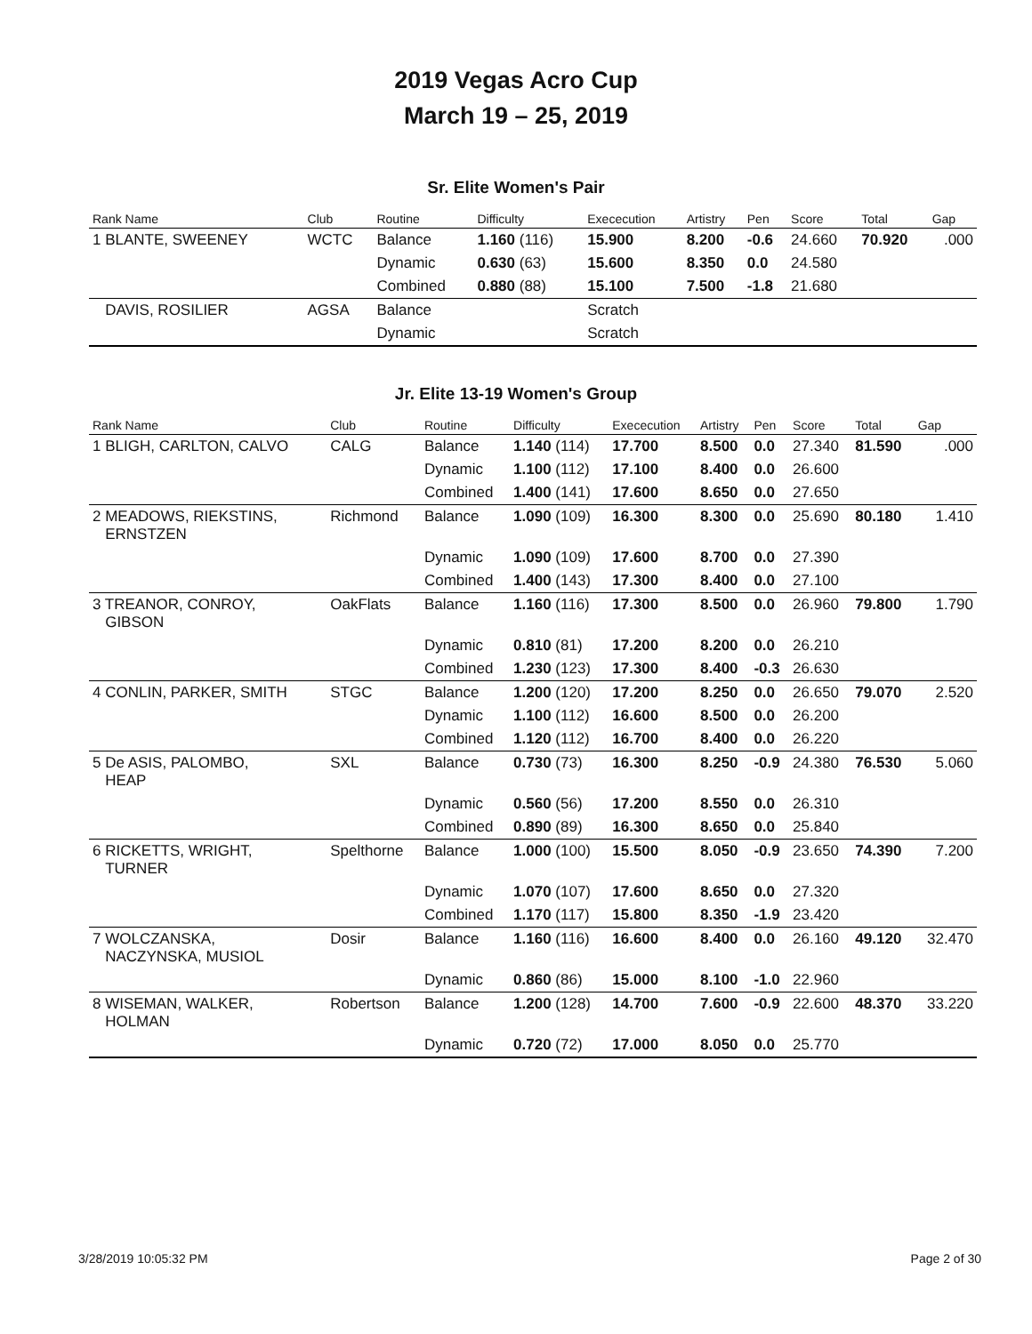2019 Vegas Acro Cup
March 19 – 25, 2019
Sr. Elite Women's Pair
| Rank Name | Club | Routine | Difficulty | Exececution | Artistry | Pen | Score | Total | Gap |
| --- | --- | --- | --- | --- | --- | --- | --- | --- | --- |
| 1 BLANTE, SWEENEY | WCTC | Balance | 1.160 (116) | 15.900 | 8.200 | -0.6 | 24.660 | 70.920 | .000 |
| | | Dynamic | 0.630 (63) | 15.600 | 8.350 | 0.0 | 24.580 | | |
| | | Combined | 0.880 (88) | 15.100 | 7.500 | -1.8 | 21.680 | | |
| DAVIS, ROSILIER | AGSA | Balance | | Scratch | | | | | |
| | | Dynamic | | Scratch | | | | | |
Jr. Elite 13-19 Women's Group
| Rank Name | Club | Routine | Difficulty | Exececution | Artistry | Pen | Score | Total | Gap |
| --- | --- | --- | --- | --- | --- | --- | --- | --- | --- |
| 1 BLIGH, CARLTON, CALVO | CALG | Balance | 1.140 (114) | 17.700 | 8.500 | 0.0 | 27.340 | 81.590 | .000 |
| | | Dynamic | 1.100 (112) | 17.100 | 8.400 | 0.0 | 26.600 | | |
| | | Combined | 1.400 (141) | 17.600 | 8.650 | 0.0 | 27.650 | | |
| 2 MEADOWS, RIEKSTINS, ERNSTZEN | Richmond | Balance | 1.090 (109) | 16.300 | 8.300 | 0.0 | 25.690 | 80.180 | 1.410 |
| | | Dynamic | 1.090 (109) | 17.600 | 8.700 | 0.0 | 27.390 | | |
| | | Combined | 1.400 (143) | 17.300 | 8.400 | 0.0 | 27.100 | | |
| 3 TREANOR, CONROY, GIBSON | OakFlats | Balance | 1.160 (116) | 17.300 | 8.500 | 0.0 | 26.960 | 79.800 | 1.790 |
| | | Dynamic | 0.810 (81) | 17.200 | 8.200 | 0.0 | 26.210 | | |
| | | Combined | 1.230 (123) | 17.300 | 8.400 | -0.3 | 26.630 | | |
| 4 CONLIN, PARKER, SMITH | STGC | Balance | 1.200 (120) | 17.200 | 8.250 | 0.0 | 26.650 | 79.070 | 2.520 |
| | | Dynamic | 1.100 (112) | 16.600 | 8.500 | 0.0 | 26.200 | | |
| | | Combined | 1.120 (112) | 16.700 | 8.400 | 0.0 | 26.220 | | |
| 5 De ASIS, PALOMBO, HEAP | SXL | Balance | 0.730 (73) | 16.300 | 8.250 | -0.9 | 24.380 | 76.530 | 5.060 |
| | | Dynamic | 0.560 (56) | 17.200 | 8.550 | 0.0 | 26.310 | | |
| | | Combined | 0.890 (89) | 16.300 | 8.650 | 0.0 | 25.840 | | |
| 6 RICKETTS, WRIGHT, TURNER | Spelthorne | Balance | 1.000 (100) | 15.500 | 8.050 | -0.9 | 23.650 | 74.390 | 7.200 |
| | | Dynamic | 1.070 (107) | 17.600 | 8.650 | 0.0 | 27.320 | | |
| | | Combined | 1.170 (117) | 15.800 | 8.350 | -1.9 | 23.420 | | |
| 7 WOLCZANSKA, NACZYNSKA, MUSIOL | Dosir | Balance | 1.160 (116) | 16.600 | 8.400 | 0.0 | 26.160 | 49.120 | 32.470 |
| | | Dynamic | 0.860 (86) | 15.000 | 8.100 | -1.0 | 22.960 | | |
| 8 WISEMAN, WALKER, HOLMAN | Robertson | Balance | 1.200 (128) | 14.700 | 7.600 | -0.9 | 22.600 | 48.370 | 33.220 |
| | | Dynamic | 0.720 (72) | 17.000 | 8.050 | 0.0 | 25.770 | | |
3/28/2019 10:05:32 PM Page 2 of 30